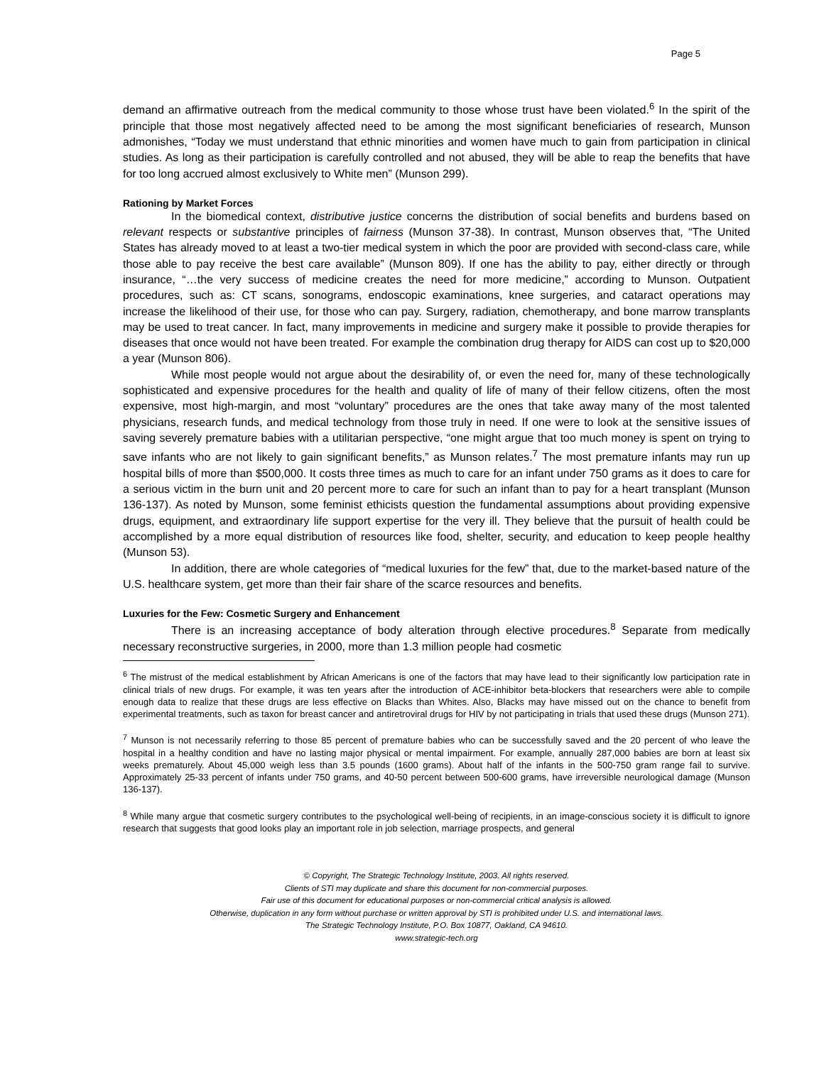Page 5
demand an affirmative outreach from the medical community to those whose trust have been violated.<sup>6</sup> In the spirit of the principle that those most negatively affected need to be among the most significant beneficiaries of research, Munson admonishes, “Today we must understand that ethnic minorities and women have much to gain from participation in clinical studies. As long as their participation is carefully controlled and not abused, they will be able to reap the benefits that have for too long accrued almost exclusively to White men” (Munson 299).
Rationing by Market Forces
In the biomedical context, distributive justice concerns the distribution of social benefits and burdens based on relevant respects or substantive principles of fairness (Munson 37-38). In contrast, Munson observes that, “The United States has already moved to at least a two-tier medical system in which the poor are provided with second-class care, while those able to pay receive the best care available” (Munson 809). If one has the ability to pay, either directly or through insurance, “…the very success of medicine creates the need for more medicine,” according to Munson. Outpatient procedures, such as: CT scans, sonograms, endoscopic examinations, knee surgeries, and cataract operations may increase the likelihood of their use, for those who can pay. Surgery, radiation, chemotherapy, and bone marrow transplants may be used to treat cancer. In fact, many improvements in medicine and surgery make it possible to provide therapies for diseases that once would not have been treated. For example the combination drug therapy for AIDS can cost up to $20,000 a year (Munson 806).
While most people would not argue about the desirability of, or even the need for, many of these technologically sophisticated and expensive procedures for the health and quality of life of many of their fellow citizens, often the most expensive, most high-margin, and most “voluntary” procedures are the ones that take away many of the most talented physicians, research funds, and medical technology from those truly in need. If one were to look at the sensitive issues of saving severely premature babies with a utilitarian perspective, “one might argue that too much money is spent on trying to save infants who are not likely to gain significant benefits,” as Munson relates.<sup>7</sup> The most premature infants may run up hospital bills of more than $500,000. It costs three times as much to care for an infant under 750 grams as it does to care for a serious victim in the burn unit and 20 percent more to care for such an infant than to pay for a heart transplant (Munson 136-137). As noted by Munson, some feminist ethicists question the fundamental assumptions about providing expensive drugs, equipment, and extraordinary life support expertise for the very ill. They believe that the pursuit of health could be accomplished by a more equal distribution of resources like food, shelter, security, and education to keep people healthy (Munson 53).
In addition, there are whole categories of “medical luxuries for the few” that, due to the market-based nature of the U.S. healthcare system, get more than their fair share of the scarce resources and benefits.
Luxuries for the Few: Cosmetic Surgery and Enhancement
There is an increasing acceptance of body alteration through elective procedures.<sup>8</sup> Separate from medically necessary reconstructive surgeries, in 2000, more than 1.3 million people had cosmetic
<sup>6</sup> The mistrust of the medical establishment by African Americans is one of the factors that may have lead to their significantly low participation rate in clinical trials of new drugs. For example, it was ten years after the introduction of ACE-inhibitor beta-blockers that researchers were able to compile enough data to realize that these drugs are less effective on Blacks than Whites. Also, Blacks may have missed out on the chance to benefit from experimental treatments, such as taxon for breast cancer and antiretroviral drugs for HIV by not participating in trials that used these drugs (Munson 271).
<sup>7</sup> Munson is not necessarily referring to those 85 percent of premature babies who can be successfully saved and the 20 percent of who leave the hospital in a healthy condition and have no lasting major physical or mental impairment. For example, annually 287,000 babies are born at least six weeks prematurely. About 45,000 weigh less than 3.5 pounds (1600 grams). About half of the infants in the 500-750 gram range fail to survive. Approximately 25-33 percent of infants under 750 grams, and 40-50 percent between 500-600 grams, have irreversible neurological damage (Munson 136-137).
<sup>8</sup> While many argue that cosmetic surgery contributes to the psychological well-being of recipients, in an image-conscious society it is difficult to ignore research that suggests that good looks play an important role in job selection, marriage prospects, and general
© Copyright, The Strategic Technology Institute, 2003. All rights reserved.
Clients of STI may duplicate and share this document for non-commercial purposes.
Fair use of this document for educational purposes or non-commercial critical analysis is allowed.
Otherwise, duplication in any form without purchase or written approval by STI is prohibited under U.S. and international laws.
The Strategic Technology Institute, P.O. Box 10877, Oakland, CA 94610.
www.strategic-tech.org